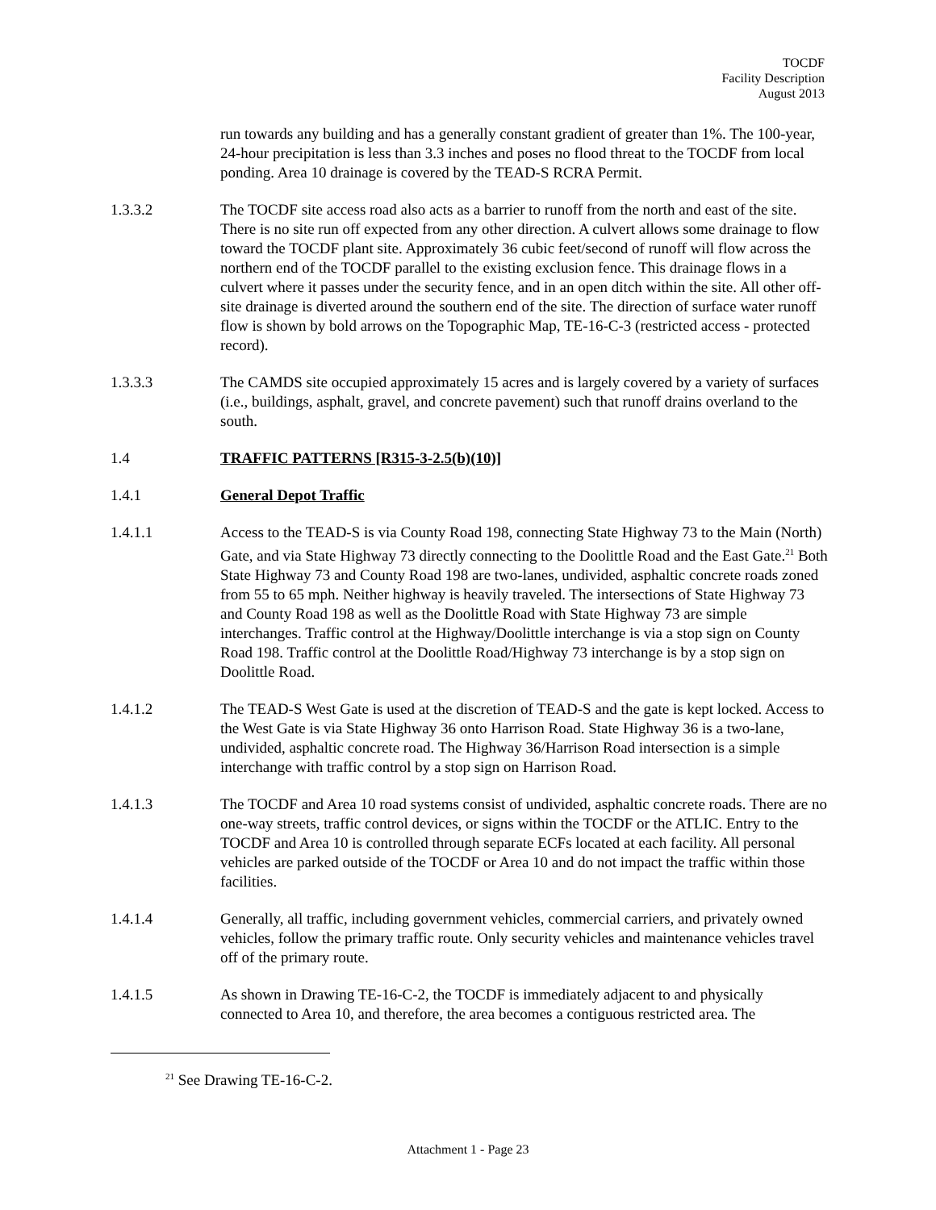TOCDF
Facility Description
August 2013
run towards any building and has a generally constant gradient of greater than 1%. The 100-year, 24-hour precipitation is less than 3.3 inches and poses no flood threat to the TOCDF from local ponding. Area 10 drainage is covered by the TEAD-S RCRA Permit.
1.3.3.2 The TOCDF site access road also acts as a barrier to runoff from the north and east of the site. There is no site run off expected from any other direction. A culvert allows some drainage to flow toward the TOCDF plant site. Approximately 36 cubic feet/second of runoff will flow across the northern end of the TOCDF parallel to the existing exclusion fence. This drainage flows in a culvert where it passes under the security fence, and in an open ditch within the site. All other off-site drainage is diverted around the southern end of the site. The direction of surface water runoff flow is shown by bold arrows on the Topographic Map, TE-16-C-3 (restricted access - protected record).
1.3.3.3 The CAMDS site occupied approximately 15 acres and is largely covered by a variety of surfaces (i.e., buildings, asphalt, gravel, and concrete pavement) such that runoff drains overland to the south.
1.4 TRAFFIC PATTERNS [R315-3-2.5(b)(10)]
1.4.1 General Depot Traffic
1.4.1.1 Access to the TEAD-S is via County Road 198, connecting State Highway 73 to the Main (North) Gate, and via State Highway 73 directly connecting to the Doolittle Road and the East Gate.<sup>21</sup> Both State Highway 73 and County Road 198 are two-lanes, undivided, asphaltic concrete roads zoned from 55 to 65 mph. Neither highway is heavily traveled. The intersections of State Highway 73 and County Road 198 as well as the Doolittle Road with State Highway 73 are simple interchanges. Traffic control at the Highway/Doolittle interchange is via a stop sign on County Road 198. Traffic control at the Doolittle Road/Highway 73 interchange is by a stop sign on Doolittle Road.
1.4.1.2 The TEAD-S West Gate is used at the discretion of TEAD-S and the gate is kept locked. Access to the West Gate is via State Highway 36 onto Harrison Road. State Highway 36 is a two-lane, undivided, asphaltic concrete road. The Highway 36/Harrison Road intersection is a simple interchange with traffic control by a stop sign on Harrison Road.
1.4.1.3 The TOCDF and Area 10 road systems consist of undivided, asphaltic concrete roads. There are no one-way streets, traffic control devices, or signs within the TOCDF or the ATLIC. Entry to the TOCDF and Area 10 is controlled through separate ECFs located at each facility. All personal vehicles are parked outside of the TOCDF or Area 10 and do not impact the traffic within those facilities.
1.4.1.4 Generally, all traffic, including government vehicles, commercial carriers, and privately owned vehicles, follow the primary traffic route. Only security vehicles and maintenance vehicles travel off of the primary route.
1.4.1.5 As shown in Drawing TE-16-C-2, the TOCDF is immediately adjacent to and physically connected to Area 10, and therefore, the area becomes a contiguous restricted area. The
<sup>21</sup> See Drawing TE-16-C-2.
Attachment 1 - Page 23